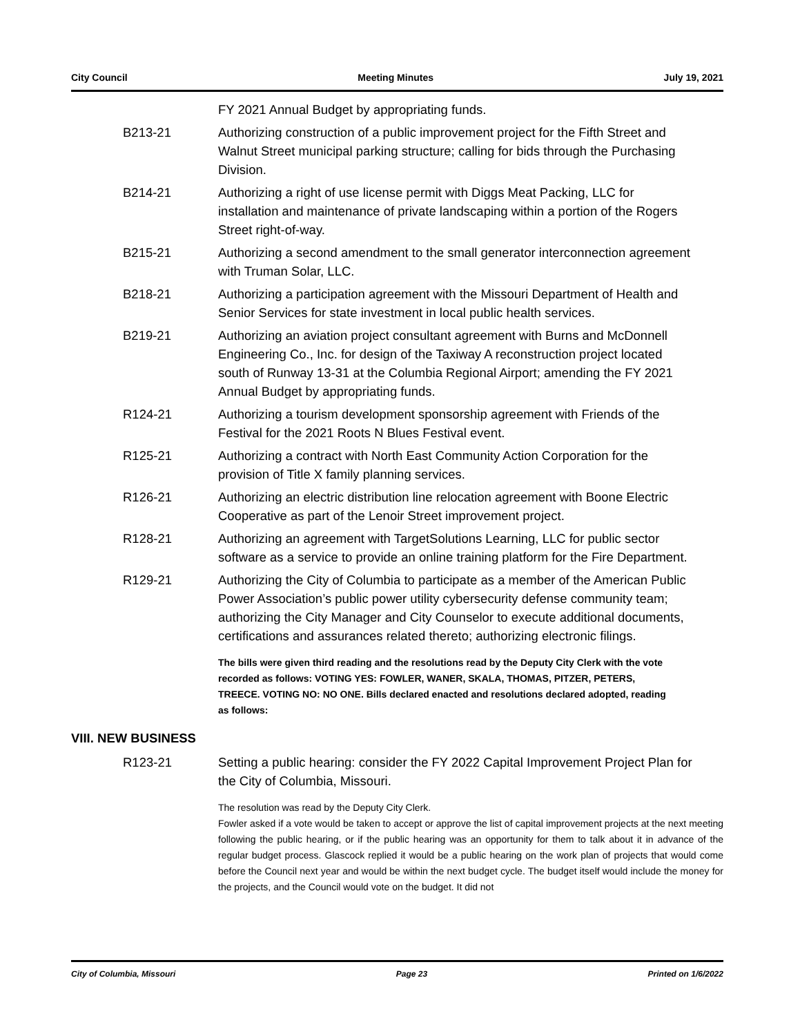City Council Meeting Minutes July 19, 2021
FY 2021 Annual Budget by appropriating funds.
B213-21 Authorizing construction of a public improvement project for the Fifth Street and Walnut Street municipal parking structure; calling for bids through the Purchasing Division.
B214-21 Authorizing a right of use license permit with Diggs Meat Packing, LLC for installation and maintenance of private landscaping within a portion of the Rogers Street right-of-way.
B215-21 Authorizing a second amendment to the small generator interconnection agreement with Truman Solar, LLC.
B218-21 Authorizing a participation agreement with the Missouri Department of Health and Senior Services for state investment in local public health services.
B219-21 Authorizing an aviation project consultant agreement with Burns and McDonnell Engineering Co., Inc. for design of the Taxiway A reconstruction project located south of Runway 13-31 at the Columbia Regional Airport; amending the FY 2021 Annual Budget by appropriating funds.
R124-21 Authorizing a tourism development sponsorship agreement with Friends of the Festival for the 2021 Roots N Blues Festival event.
R125-21 Authorizing a contract with North East Community Action Corporation for the provision of Title X family planning services.
R126-21 Authorizing an electric distribution line relocation agreement with Boone Electric Cooperative as part of the Lenoir Street improvement project.
R128-21 Authorizing an agreement with TargetSolutions Learning, LLC for public sector software as a service to provide an online training platform for the Fire Department.
R129-21 Authorizing the City of Columbia to participate as a member of the American Public Power Association’s public power utility cybersecurity defense community team; authorizing the City Manager and City Counselor to execute additional documents, certifications and assurances related thereto; authorizing electronic filings.
The bills were given third reading and the resolutions read by the Deputy City Clerk with the vote recorded as follows: VOTING YES: FOWLER, WANER, SKALA, THOMAS, PITZER, PETERS, TREECE. VOTING NO: NO ONE. Bills declared enacted and resolutions declared adopted, reading as follows:
VIII. NEW BUSINESS
R123-21 Setting a public hearing: consider the FY 2022 Capital Improvement Project Plan for the City of Columbia, Missouri.
The resolution was read by the Deputy City Clerk.
Fowler asked if a vote would be taken to accept or approve the list of capital improvement projects at the next meeting following the public hearing, or if the public hearing was an opportunity for them to talk about it in advance of the regular budget process. Glascock replied it would be a public hearing on the work plan of projects that would come before the Council next year and would be within the next budget cycle. The budget itself would include the money for the projects, and the Council would vote on the budget. It did not
City of Columbia, Missouri Page 23 Printed on 1/6/2022